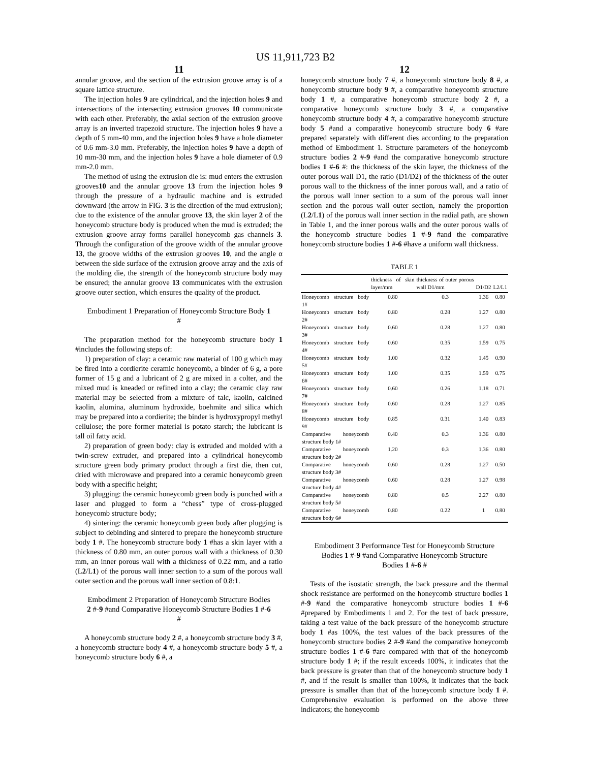US 11,911,723 B2
11
annular groove, and the section of the extrusion groove array is of a square lattice structure.
The injection holes 9 are cylindrical, and the injection holes 9 and intersections of the intersecting extrusion grooves 10 communicate with each other. Preferably, the axial section of the extrusion groove array is an inverted trapezoid structure. The injection holes 9 have a depth of 5 mm-40 mm, and the injection holes 9 have a hole diameter of 0.6 mm-3.0 mm. Preferably, the injection holes 9 have a depth of 10 mm-30 mm, and the injection holes 9 have a hole diameter of 0.9 mm-2.0 mm.
The method of using the extrusion die is: mud enters the extrusion grooves10 and the annular groove 13 from the injection holes 9 through the pressure of a hydraulic machine and is extruded downward (the arrow in FIG. 3 is the direction of the mud extrusion); due to the existence of the annular groove 13, the skin layer 2 of the honeycomb structure body is produced when the mud is extruded; the extrusion groove array forms parallel honeycomb gas channels 3. Through the configuration of the groove width of the annular groove 13, the groove widths of the extrusion grooves 10, and the angle α between the side surface of the extrusion groove array and the axis of the molding die, the strength of the honeycomb structure body may be ensured; the annular groove 13 communicates with the extrusion groove outer section, which ensures the quality of the product.
Embodiment 1 Preparation of Honeycomb Structure Body 1 #
The preparation method for the honeycomb structure body 1 #includes the following steps of:
1) preparation of clay: a ceramic raw material of 100 g which may be fired into a cordierite ceramic honeycomb, a binder of 6 g, a pore former of 15 g and a lubricant of 2 g are mixed in a colter, and the mixed mud is kneaded or refined into a clay; the ceramic clay raw material may be selected from a mixture of talc, kaolin, calcined kaolin, alumina, aluminum hydroxide, boehmite and silica which may be prepared into a cordierite; the binder is hydroxypropyl methyl cellulose; the pore former material is potato starch; the lubricant is tall oil fatty acid.
2) preparation of green body: clay is extruded and molded with a twin-screw extruder, and prepared into a cylindrical honeycomb structure green body primary product through a first die, then cut, dried with microwave and prepared into a ceramic honeycomb green body with a specific height;
3) plugging: the ceramic honeycomb green body is punched with a laser and plugged to form a “chess” type of cross-plugged honeycomb structure body;
4) sintering: the ceramic honeycomb green body after plugging is subject to debinding and sintered to prepare the honeycomb structure body 1 #. The honeycomb structure body 1 #has a skin layer with a thickness of 0.80 mm, an outer porous wall with a thickness of 0.30 mm, an inner porous wall with a thickness of 0.22 mm, and a ratio (L2/L1) of the porous wall inner section to a sum of the porous wall outer section and the porous wall inner section of 0.8:1.
Embodiment 2 Preparation of Honeycomb Structure Bodies 2 #-9 #and Comparative Honeycomb Structure Bodies 1 #-6 #
A honeycomb structure body 2 #, a honeycomb structure body 3 #, a honeycomb structure body 4 #, a honeycomb structure body 5 #, a honeycomb structure body 6 #, a
12
honeycomb structure body 7 #, a honeycomb structure body 8 #, a honeycomb structure body 9 #, a comparative honeycomb structure body 1 #, a comparative honeycomb structure body 2 #, a comparative honeycomb structure body 3 #, a comparative honeycomb structure body 4 #, a comparative honeycomb structure body 5 #and a comparative honeycomb structure body 6 #are prepared separately with different dies according to the preparation method of Embodiment 1. Structure parameters of the honeycomb structure bodies 2 #-9 #and the comparative honeycomb structure bodies 1 #-6 #: the thickness of the skin layer, the thickness of the outer porous wall D1, the ratio (D1/D2) of the thickness of the outer porous wall to the thickness of the inner porous wall, and a ratio of the porous wall inner section to a sum of the porous wall inner section and the porous wall outer section, namely the proportion (L2/L1) of the porous wall inner section in the radial path, are shown in Table 1, and the inner porous walls and the outer porous walls of the honeycomb structure bodies 1 #-9 #and the comparative honeycomb structure bodies 1 #-6 #have a uniform wall thickness.
TABLE 1
| | thickness of skin layer/mm | thickness of outer porous wall D1/mm | D1/D2 | L2/L1 |
| --- | --- | --- | --- | --- |
| Honeycomb structure body 1# | 0.80 | 0.3 | 1.36 | 0.80 |
| Honeycomb structure body 2# | 0.80 | 0.28 | 1.27 | 0.80 |
| Honeycomb structure body 3# | 0.60 | 0.28 | 1.27 | 0.80 |
| Honeycomb structure body 4# | 0.60 | 0.35 | 1.59 | 0.75 |
| Honeycomb structure body 5# | 1.00 | 0.32 | 1.45 | 0.90 |
| Honeycomb structure body 6# | 1.00 | 0.35 | 1.59 | 0.75 |
| Honeycomb structure body 7# | 0.60 | 0.26 | 1.18 | 0.71 |
| Honeycomb structure body 8# | 0.60 | 0.28 | 1.27 | 0.85 |
| Honeycomb structure body 9# | 0.85 | 0.31 | 1.40 | 0.83 |
| Comparative honeycomb structure body 1# | 0.40 | 0.3 | 1.36 | 0.80 |
| Comparative honeycomb structure body 2# | 1.20 | 0.3 | 1.36 | 0.80 |
| Comparative honeycomb structure body 3# | 0.60 | 0.28 | 1.27 | 0.50 |
| Comparative honeycomb structure body 4# | 0.60 | 0.28 | 1.27 | 0.98 |
| Comparative honeycomb structure body 5# | 0.80 | 0.5 | 2.27 | 0.80 |
| Comparative honeycomb structure body 6# | 0.80 | 0.22 | 1 | 0.80 |
Embodiment 3 Performance Test for Honeycomb Structure Bodies 1 #-9 #and Comparative Honeycomb Structure Bodies 1 #-6 #
Tests of the isostatic strength, the back pressure and the thermal shock resistance are performed on the honeycomb structure bodies 1 #-9 #and the comparative honeycomb structure bodies 1 #-6 #prepared by Embodiments 1 and 2. For the test of back pressure, taking a test value of the back pressure of the honeycomb structure body 1 #as 100%, the test values of the back pressures of the honeycomb structure bodies 2 #-9 #and the comparative honeycomb structure bodies 1 #-6 #are compared with that of the honeycomb structure body 1 #; if the result exceeds 100%, it indicates that the back pressure is greater than that of the honeycomb structure body 1 #, and if the result is smaller than 100%, it indicates that the back pressure is smaller than that of the honeycomb structure body 1 #. Comprehensive evaluation is performed on the above three indicators; the honeycomb